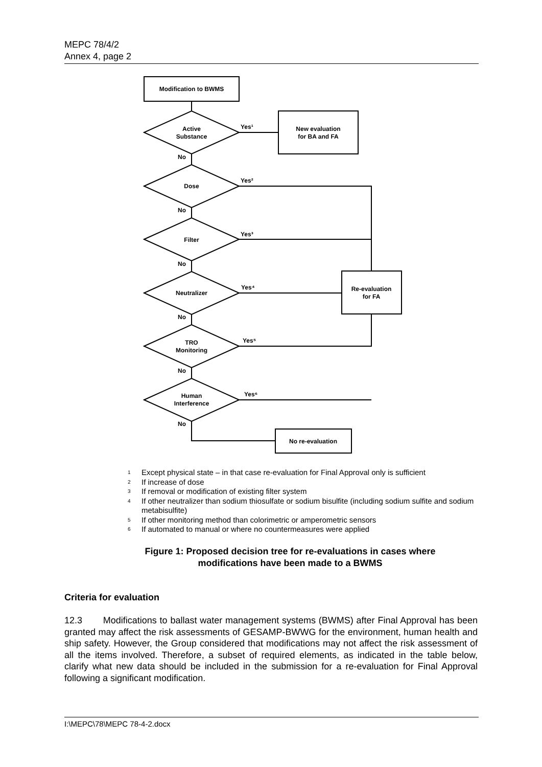MEPC 78/4/2
Annex 4, page 2
Modification to BWMS
Active
Substance
Dose
Filter
Neutralizer
TRO
Monitoring
Human
Interference
New evaluation
for BA and FA
Re-evaluation
for FA
No re-evaluation
No
No
No
No
No
No
Yes¹
Yes²
Yes³
Yes⁴
Yes⁵
Yes⁶
<sup>1</sup> Except physical state – in that case re-evaluation for Final Approval only is sufficient
<sup>2</sup> If increase of dose
<sup>3</sup> If removal or modification of existing filter system
<sup>4</sup> If other neutralizer than sodium thiosulfate or sodium bisulfite (including sodium sulfite and sodium metabisulfite)
<sup>5</sup> If other monitoring method than colorimetric or amperometric sensors
<sup>6</sup> If automated to manual or where no countermeasures were applied
Figure 1: Proposed decision tree for re-evaluations in cases where
modifications have been made to a BWMS
Criteria for evaluation
12.3 Modifications to ballast water management systems (BWMS) after Final Approval has been granted may affect the risk assessments of GESAMP-BWWG for the environment, human health and ship safety. However, the Group considered that modifications may not affect the risk assessment of all the items involved. Therefore, a subset of required elements, as indicated in the table below, clarify what new data should be included in the submission for a re-evaluation for Final Approval following a significant modification.
I:\MEPC\78\MEPC 78-4-2.docx